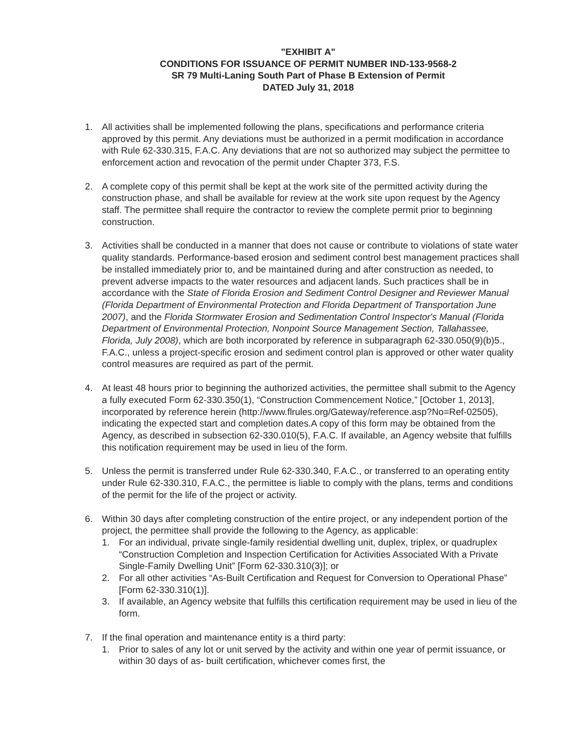"EXHIBIT A"
CONDITIONS FOR ISSUANCE OF PERMIT NUMBER IND-133-9568-2
SR 79 Multi-Laning South Part of Phase B Extension of Permit
DATED July 31, 2018
1. All activities shall be implemented following the plans, specifications and performance criteria approved by this permit. Any deviations must be authorized in a permit modification in accordance with Rule 62-330.315, F.A.C. Any deviations that are not so authorized may subject the permittee to enforcement action and revocation of the permit under Chapter 373, F.S.
2. A complete copy of this permit shall be kept at the work site of the permitted activity during the construction phase, and shall be available for review at the work site upon request by the Agency staff. The permittee shall require the contractor to review the complete permit prior to beginning construction.
3. Activities shall be conducted in a manner that does not cause or contribute to violations of state water quality standards. Performance-based erosion and sediment control best management practices shall be installed immediately prior to, and be maintained during and after construction as needed, to prevent adverse impacts to the water resources and adjacent lands. Such practices shall be in accordance with the State of Florida Erosion and Sediment Control Designer and Reviewer Manual (Florida Department of Environmental Protection and Florida Department of Transportation June 2007), and the Florida Stormwater Erosion and Sedimentation Control Inspector's Manual (Florida Department of Environmental Protection, Nonpoint Source Management Section, Tallahassee, Florida, July 2008), which are both incorporated by reference in subparagraph 62-330.050(9)(b)5., F.A.C., unless a project-specific erosion and sediment control plan is approved or other water quality control measures are required as part of the permit.
4. At least 48 hours prior to beginning the authorized activities, the permittee shall submit to the Agency a fully executed Form 62-330.350(1), “Construction Commencement Notice,” [October 1, 2013], incorporated by reference herein (http://www.flrules.org/Gateway/reference.asp?No=Ref-02505), indicating the expected start and completion dates.A copy of this form may be obtained from the Agency, as described in subsection 62-330.010(5), F.A.C. If available, an Agency website that fulfills this notification requirement may be used in lieu of the form.
5. Unless the permit is transferred under Rule 62-330.340, F.A.C., or transferred to an operating entity under Rule 62-330.310, F.A.C., the permittee is liable to comply with the plans, terms and conditions of the permit for the life of the project or activity.
6. Within 30 days after completing construction of the entire project, or any independent portion of the project, the permittee shall provide the following to the Agency, as applicable:
1. For an individual, private single-family residential dwelling unit, duplex, triplex, or quadruplex “Construction Completion and Inspection Certification for Activities Associated With a Private Single-Family Dwelling Unit” [Form 62-330.310(3)]; or
2. For all other activities “As-Built Certification and Request for Conversion to Operational Phase” [Form 62-330.310(1)].
3. If available, an Agency website that fulfills this certification requirement may be used in lieu of the form.
7. If the final operation and maintenance entity is a third party:
1. Prior to sales of any lot or unit served by the activity and within one year of permit issuance, or within 30 days of as- built certification, whichever comes first, the